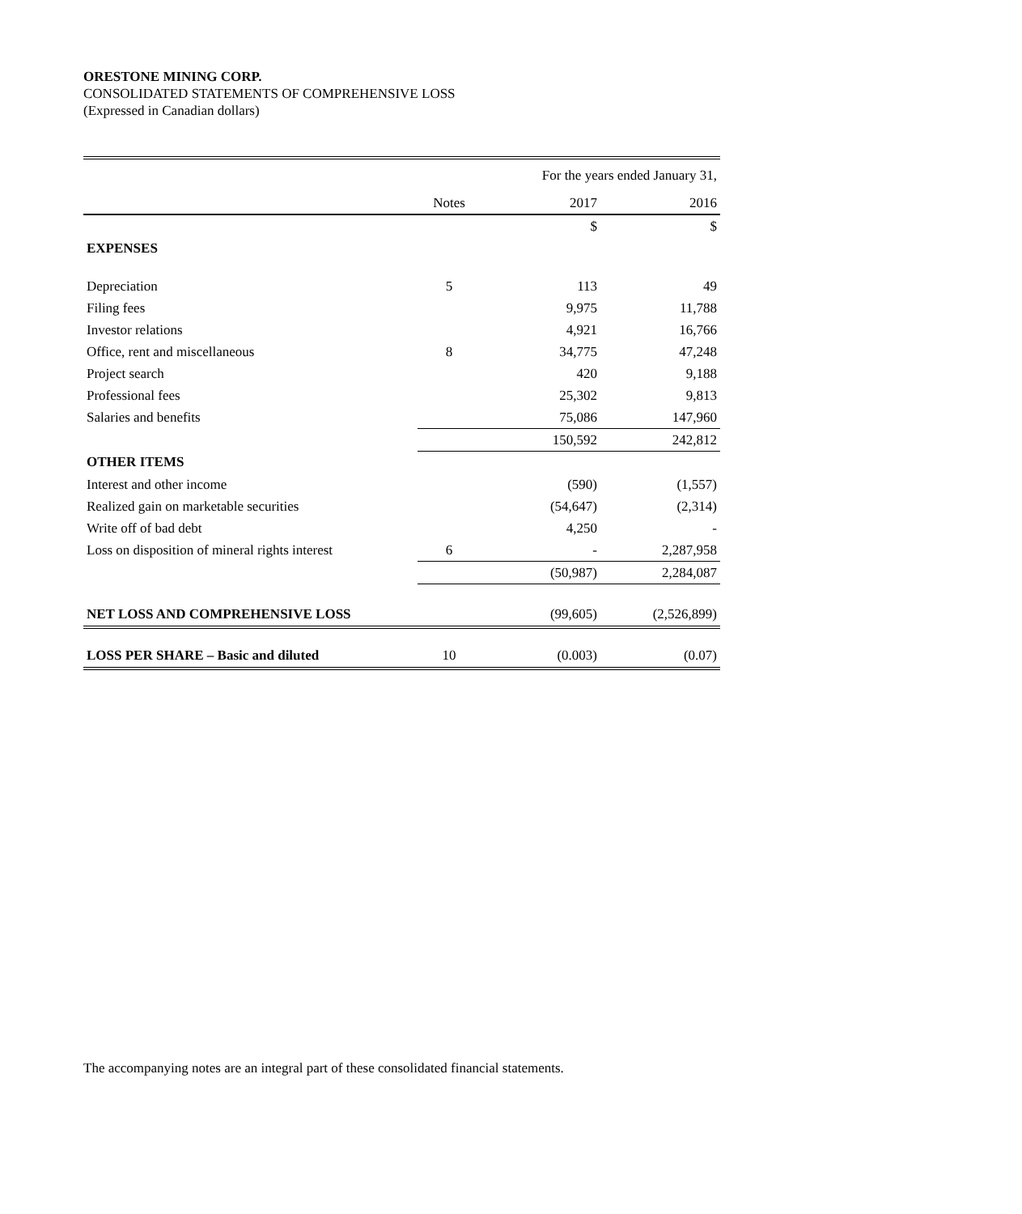ORESTONE MINING CORP.
CONSOLIDATED STATEMENTS OF COMPREHENSIVE LOSS
(Expressed in Canadian dollars)
| | | For the years ended January 31, | |
| | Notes | 2017 | 2016 |
| | | $ | $ |
| EXPENSES | | | |
| Depreciation | 5 | 113 | 49 |
| Filing fees | | 9,975 | 11,788 |
| Investor relations | | 4,921 | 16,766 |
| Office, rent and miscellaneous | 8 | 34,775 | 47,248 |
| Project search | | 420 | 9,188 |
| Professional fees | | 25,302 | 9,813 |
| Salaries and benefits | | 75,086 | 147,960 |
| | | 150,592 | 242,812 |
| OTHER ITEMS | | | |
| Interest and other income | | (590) | (1,557) |
| Realized gain on marketable securities | | (54,647) | (2,314) |
| Write off of bad debt | | 4,250 | - |
| Loss on disposition of mineral rights interest | 6 | - | 2,287,958 |
| | | (50,987) | 2,284,087 |
| NET LOSS AND COMPREHENSIVE LOSS | | (99,605) | (2,526,899) |
| LOSS PER SHARE – Basic and diluted | 10 | (0.003) | (0.07) |
The accompanying notes are an integral part of these consolidated financial statements.